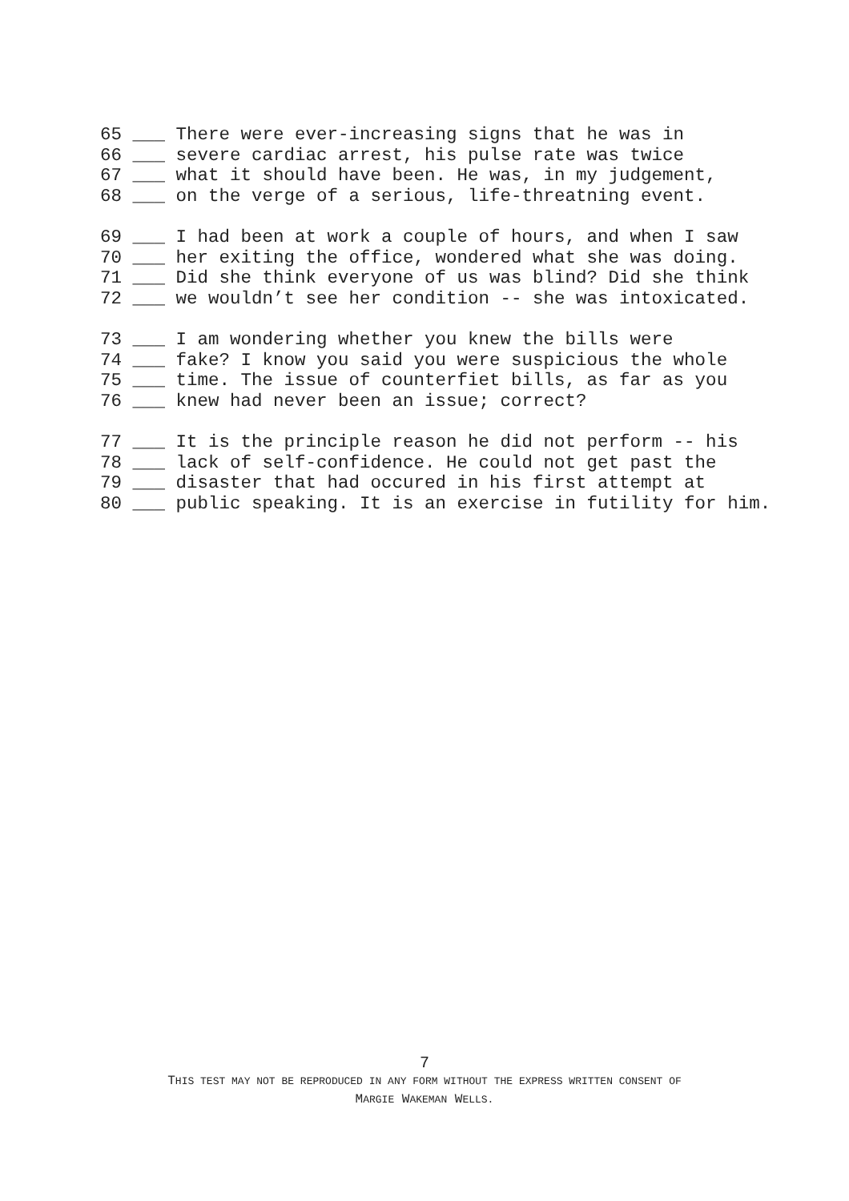65 ___ There were ever-increasing signs that he was in 66 ___ severe cardiac arrest, his pulse rate was twice 67 ___ what it should have been. He was, in my judgement, 68 ___ on the verge of a serious, life-threatning event.
69 ___ I had been at work a couple of hours, and when I saw 70 ___ her exiting the office, wondered what she was doing. 71 ___ Did she think everyone of us was blind? Did she think 72 ___ we wouldn’t see her condition -- she was intoxicated.
73 ___ I am wondering whether you knew the bills were 74 ___ fake? I know you said you were suspicious the whole 75 ___ time. The issue of counterfiet bills, as far as you 76 ___ knew had never been an issue; correct?
77 ___ It is the principle reason he did not perform -- his 78 ___ lack of self-confidence. He could not get past the 79 ___ disaster that had occured in his first attempt at 80 ___ public speaking. It is an exercise in futility for him.
7
THIS TEST MAY NOT BE REPRODUCED IN ANY FORM WITHOUT THE EXPRESS WRITTEN CONSENT OF
MARGIE WAKEMAN WELLS.